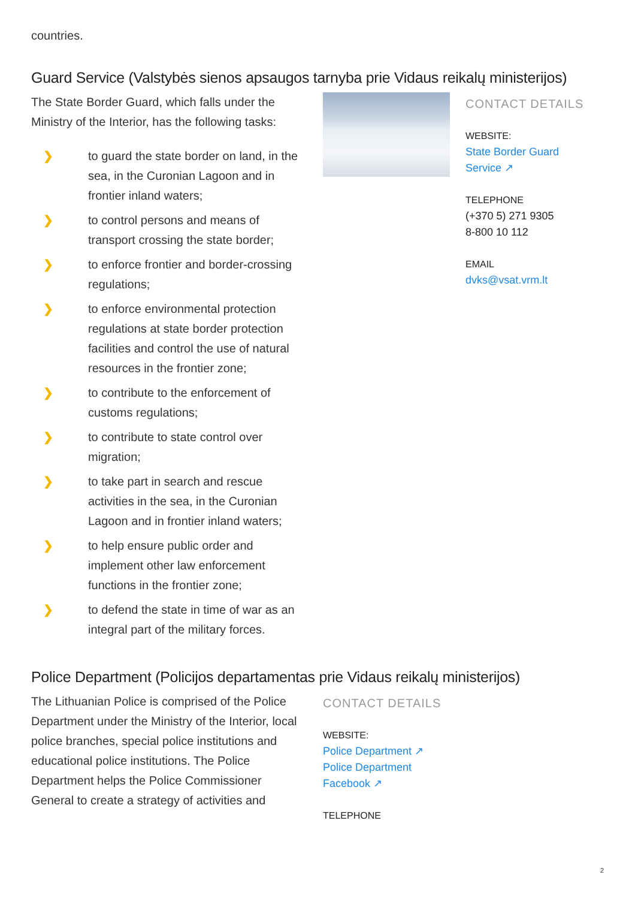countries.
Guard Service (Valstybės sienos apsaugos tarnyba prie Vidaus reikalų ministerijos)
The State Border Guard, which falls under the Ministry of the Interior, has the following tasks:
❯ to guard the state border on land, in the sea, in the Curonian Lagoon and in frontier inland waters;
❯ to control persons and means of transport crossing the state border;
❯ to enforce frontier and border-crossing regulations;
❯ to enforce environmental protection regulations at state border protection facilities and control the use of natural resources in the frontier zone;
❯ to contribute to the enforcement of customs regulations;
❯ to contribute to state control over migration;
❯ to take part in search and rescue activities in the sea, in the Curonian Lagoon and in frontier inland waters;
❯ to help ensure public order and implement other law enforcement functions in the frontier zone;
❯ to defend the state in time of war as an integral part of the military forces.
CONTACT DETAILS
WEBSITE:
State Border Guard
Service ↗
TELEPHONE
(+370 5) 271 9305
8-800 10 112
EMAIL
dvks@vsat.vrm.lt
Police Department (Policijos departamentas prie Vidaus reikalų ministerijos)
The Lithuanian Police is comprised of the Police Department under the Ministry of the Interior, local police branches, special police institutions and educational police institutions. The Police Department helps the Police Commissioner General to create a strategy of activities and
CONTACT DETAILS
WEBSITE:
Police Department ↗
Police Department
Facebook ↗
TELEPHONE
2